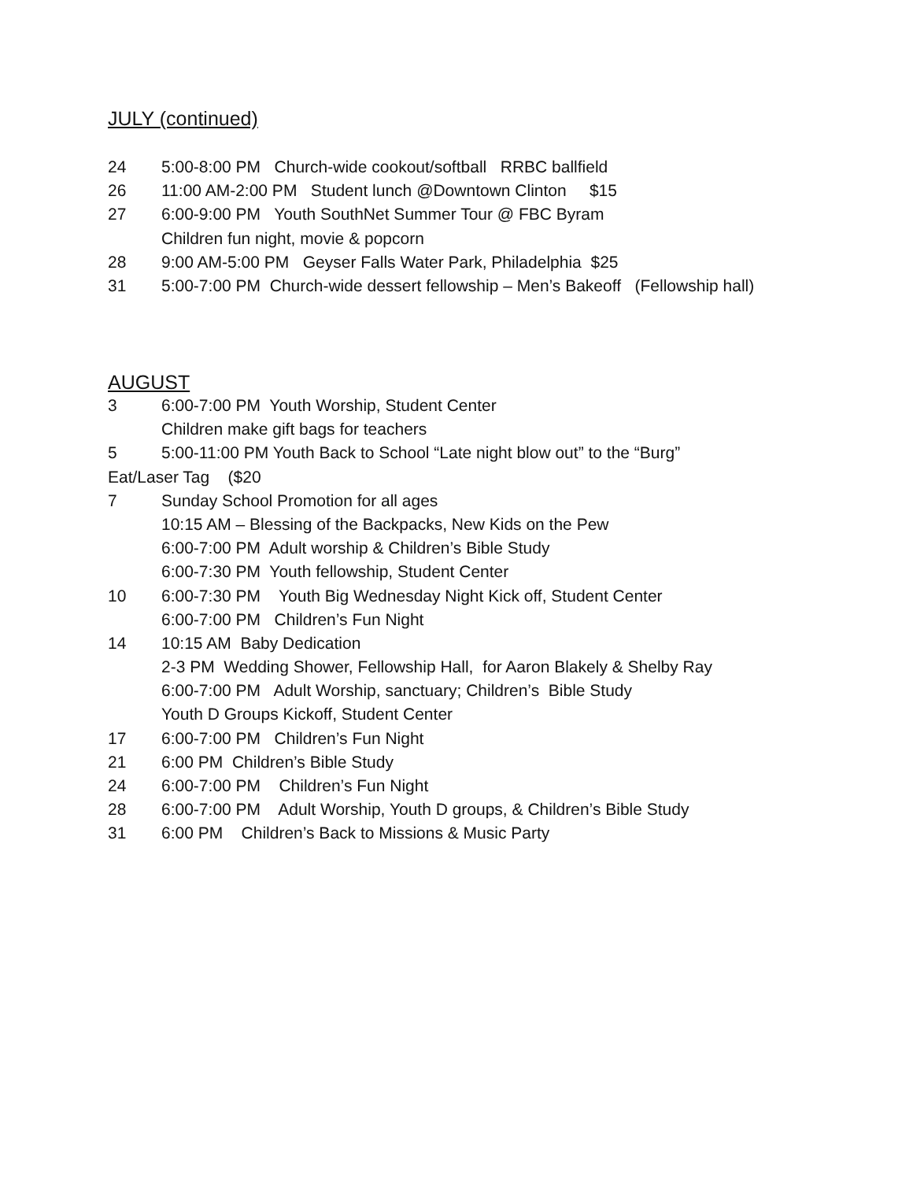JULY (continued)
24 5:00-8:00 PM Church-wide cookout/softball RRBC ballfield
26 11:00 AM-2:00 PM Student lunch @Downtown Clinton $15
27 6:00-9:00 PM Youth SouthNet Summer Tour @ FBC Byram
Children fun night, movie & popcorn
28 9:00 AM-5:00 PM Geyser Falls Water Park, Philadelphia $25
31 5:00-7:00 PM Church-wide dessert fellowship – Men’s Bakeoff (Fellowship hall)
AUGUST
3 6:00-7:00 PM Youth Worship, Student Center
Children make gift bags for teachers
5 5:00-11:00 PM Youth Back to School “Late night blow out” to the “Burg”
Eat/Laser Tag ($20
7 Sunday School Promotion for all ages
10:15 AM – Blessing of the Backpacks, New Kids on the Pew
6:00-7:00 PM Adult worship & Children’s Bible Study
6:00-7:30 PM Youth fellowship, Student Center
10 6:00-7:30 PM Youth Big Wednesday Night Kick off, Student Center
6:00-7:00 PM Children’s Fun Night
14 10:15 AM Baby Dedication
2-3 PM Wedding Shower, Fellowship Hall, for Aaron Blakely & Shelby Ray
6:00-7:00 PM Adult Worship, sanctuary; Children’s Bible Study
Youth D Groups Kickoff, Student Center
17 6:00-7:00 PM Children’s Fun Night
21 6:00 PM Children’s Bible Study
24 6:00-7:00 PM Children’s Fun Night
28 6:00-7:00 PM Adult Worship, Youth D groups, & Children’s Bible Study
31 6:00 PM Children’s Back to Missions & Music Party